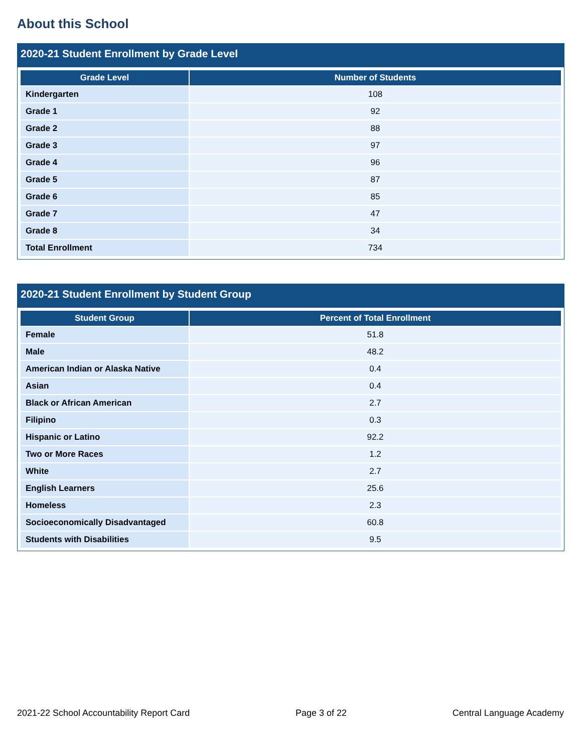About this School
2020-21 Student Enrollment by Grade Level
| Grade Level | Number of Students |
| --- | --- |
| Kindergarten | 108 |
| Grade 1 | 92 |
| Grade 2 | 88 |
| Grade 3 | 97 |
| Grade 4 | 96 |
| Grade 5 | 87 |
| Grade 6 | 85 |
| Grade 7 | 47 |
| Grade 8 | 34 |
| Total Enrollment | 734 |
2020-21 Student Enrollment by Student Group
| Student Group | Percent of Total Enrollment |
| --- | --- |
| Female | 51.8 |
| Male | 48.2 |
| American Indian or Alaska Native | 0.4 |
| Asian | 0.4 |
| Black or African American | 2.7 |
| Filipino | 0.3 |
| Hispanic or Latino | 92.2 |
| Two or More Races | 1.2 |
| White | 2.7 |
| English Learners | 25.6 |
| Homeless | 2.3 |
| Socioeconomically Disadvantaged | 60.8 |
| Students with Disabilities | 9.5 |
2021-22 School Accountability Report Card Page 3 of 22 Central Language Academy